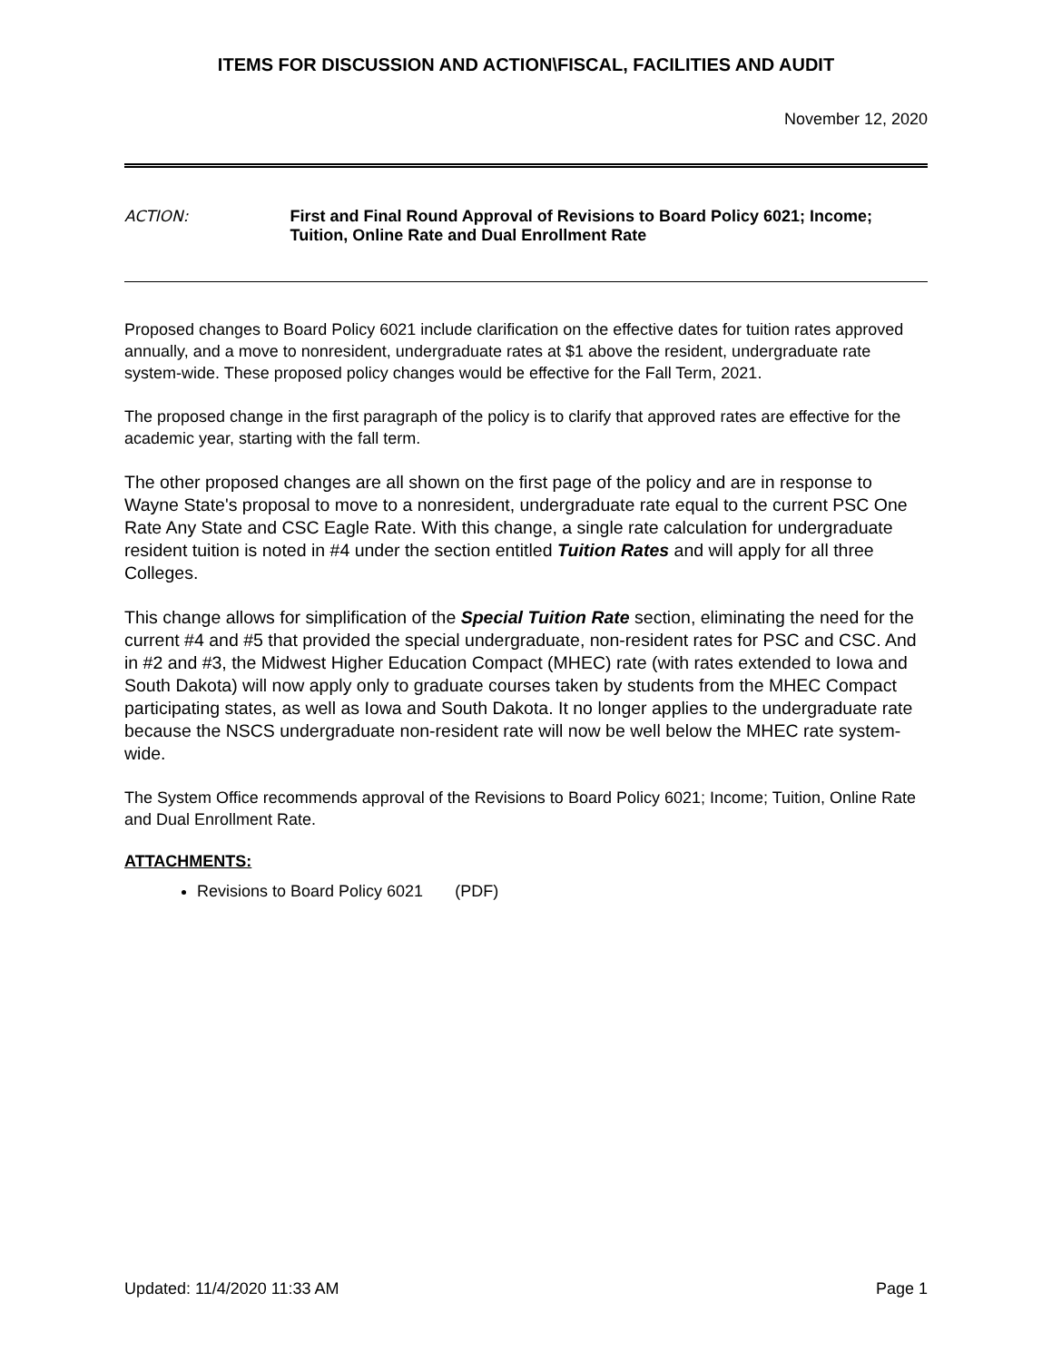ITEMS FOR DISCUSSION AND ACTION\FISCAL, FACILITIES AND AUDIT
November 12, 2020
ACTION: First and Final Round Approval of Revisions to Board Policy 6021; Income; Tuition, Online Rate and Dual Enrollment Rate
Proposed changes to Board Policy 6021 include clarification on the effective dates for tuition rates approved annually, and a move to nonresident, undergraduate rates at $1 above the resident, undergraduate rate system-wide. These proposed policy changes would be effective for the Fall Term, 2021.
The proposed change in the first paragraph of the policy is to clarify that approved rates are effective for the academic year, starting with the fall term.
The other proposed changes are all shown on the first page of the policy and are in response to Wayne State's proposal to move to a nonresident, undergraduate rate equal to the current PSC One Rate Any State and CSC Eagle Rate. With this change, a single rate calculation for undergraduate resident tuition is noted in #4 under the section entitled Tuition Rates and will apply for all three Colleges.
This change allows for simplification of the Special Tuition Rate section, eliminating the need for the current #4 and #5 that provided the special undergraduate, non-resident rates for PSC and CSC. And in #2 and #3, the Midwest Higher Education Compact (MHEC) rate (with rates extended to Iowa and South Dakota) will now apply only to graduate courses taken by students from the MHEC Compact participating states, as well as Iowa and South Dakota. It no longer applies to the undergraduate rate because the NSCS undergraduate non-resident rate will now be well below the MHEC rate system-wide.
The System Office recommends approval of the Revisions to Board Policy 6021; Income; Tuition, Online Rate and Dual Enrollment Rate.
ATTACHMENTS:
Revisions to Board Policy 6021 (PDF)
Updated: 11/4/2020 11:33 AM Page 1